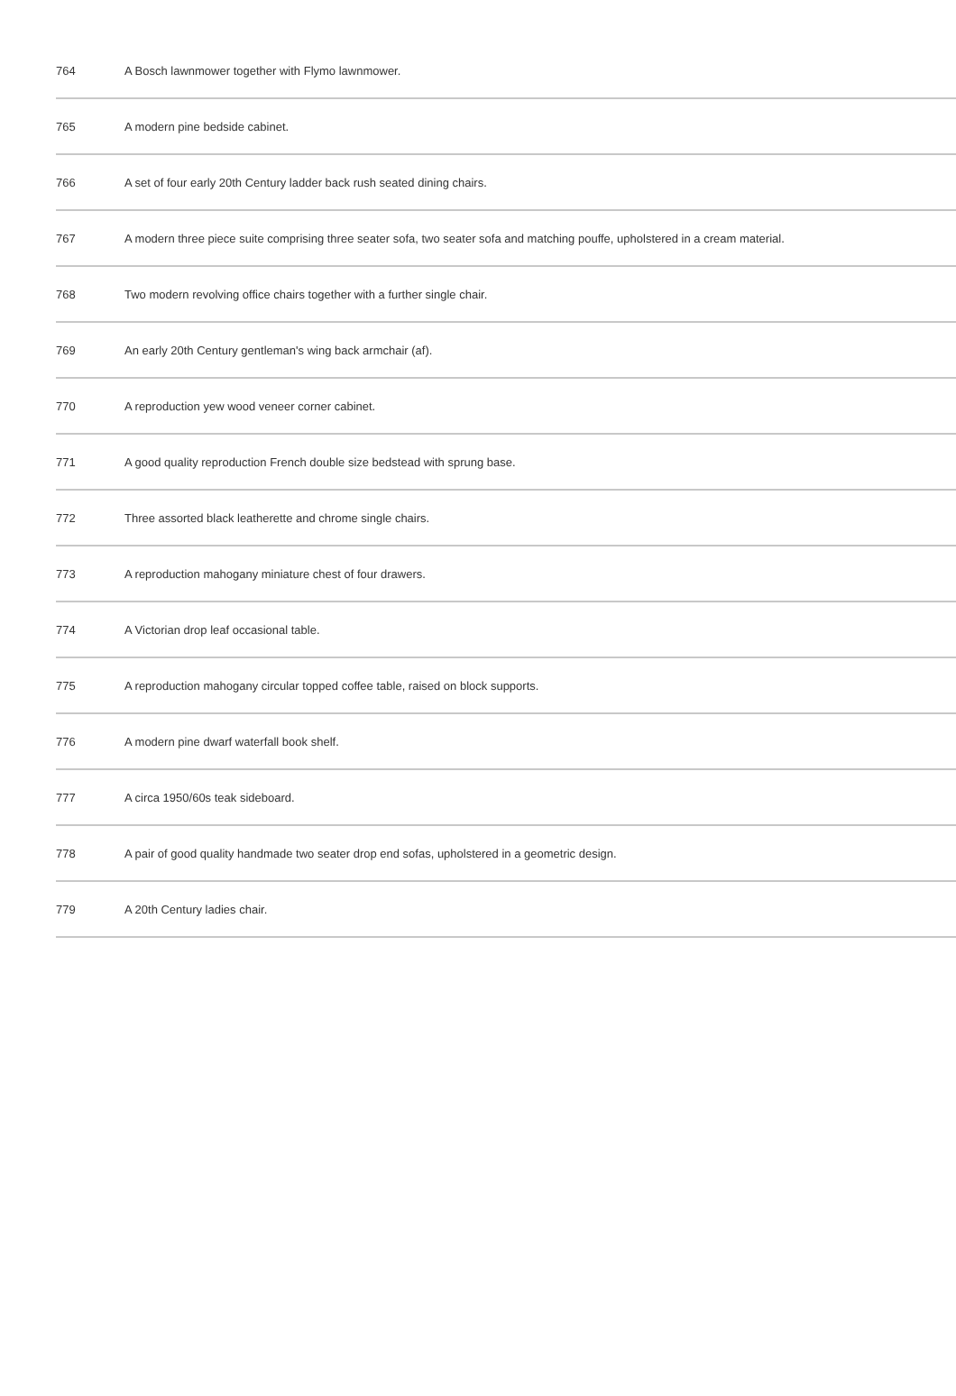| 764 | A Bosch lawnmower together with Flymo lawnmower. |
| 765 | A modern pine bedside cabinet. |
| 766 | A set of four early 20th Century ladder back rush seated dining chairs. |
| 767 | A modern three piece suite comprising three seater sofa, two seater sofa and matching pouffe, upholstered in a cream material. |
| 768 | Two modern revolving office chairs together with a further single chair. |
| 769 | An early 20th Century gentleman's wing back armchair (af). |
| 770 | A reproduction yew wood veneer corner cabinet. |
| 771 | A good quality reproduction French double size bedstead with sprung base. |
| 772 | Three assorted black leatherette and chrome single chairs. |
| 773 | A reproduction mahogany miniature chest of four drawers. |
| 774 | A Victorian drop leaf occasional table. |
| 775 | A reproduction mahogany circular topped coffee table, raised on block supports. |
| 776 | A modern pine dwarf waterfall book shelf. |
| 777 | A circa 1950/60s teak sideboard. |
| 778 | A pair of good quality handmade two seater drop end sofas, upholstered in a geometric design. |
| 779 | A 20th Century ladies chair. |